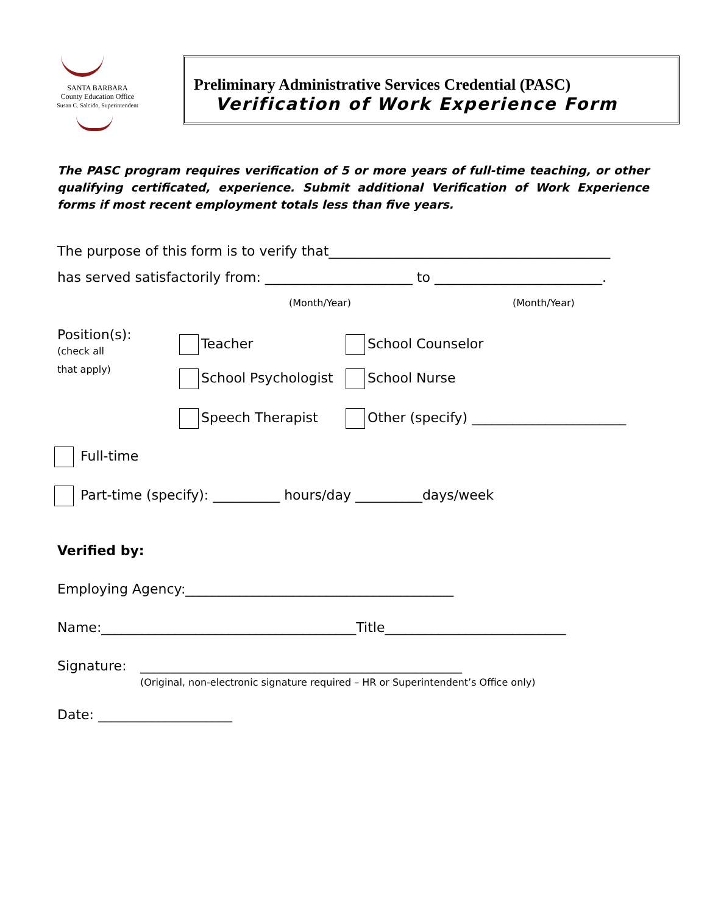SANTA BARBARA
County Education Office
Susan C. Salcido, Superintendent
Preliminary Administrative Services Credential (PASC)
Verification of Work Experience Form
The PASC program requires verification of 5 or more years of full-time teaching, or other qualifying certificated, experience. Submit additional Verification of Work Experience forms if most recent employment totals less than five years.
The purpose of this form is to verify that__________________________________________
has served satisfactorily from: ______________________ to _________________________.
(Month/Year) (Month/Year)
Position(s):
(check all
that apply)
Teacher
School Psychologist
Speech Therapist
School Counselor
School Nurse
Other (specify) _______________________
Full-time
Part-time (specify): __________ hours/day __________days/week
Verified by:
Employing Agency:________________________________________
Name:______________________________________Title___________________________
Signature: ________________________________________________
(Original, non-electronic signature required – HR or Superintendent’s Office only)
Date: ____________________